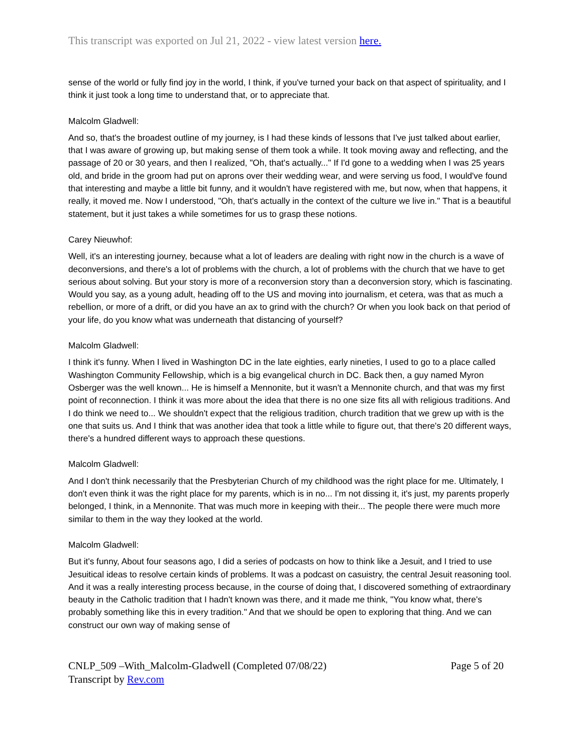This transcript was exported on Jul 21, 2022 - view latest version here.
sense of the world or fully find joy in the world, I think, if you've turned your back on that aspect of spirituality, and I think it just took a long time to understand that, or to appreciate that.
Malcolm Gladwell:
And so, that's the broadest outline of my journey, is I had these kinds of lessons that I've just talked about earlier, that I was aware of growing up, but making sense of them took a while. It took moving away and reflecting, and the passage of 20 or 30 years, and then I realized, "Oh, that's actually..." If I'd gone to a wedding when I was 25 years old, and bride in the groom had put on aprons over their wedding wear, and were serving us food, I would've found that interesting and maybe a little bit funny, and it wouldn't have registered with me, but now, when that happens, it really, it moved me. Now I understood, "Oh, that's actually in the context of the culture we live in." That is a beautiful statement, but it just takes a while sometimes for us to grasp these notions.
Carey Nieuwhof:
Well, it's an interesting journey, because what a lot of leaders are dealing with right now in the church is a wave of deconversions, and there's a lot of problems with the church, a lot of problems with the church that we have to get serious about solving. But your story is more of a reconversion story than a deconversion story, which is fascinating. Would you say, as a young adult, heading off to the US and moving into journalism, et cetera, was that as much a rebellion, or more of a drift, or did you have an ax to grind with the church? Or when you look back on that period of your life, do you know what was underneath that distancing of yourself?
Malcolm Gladwell:
I think it's funny. When I lived in Washington DC in the late eighties, early nineties, I used to go to a place called Washington Community Fellowship, which is a big evangelical church in DC. Back then, a guy named Myron Osberger was the well known... He is himself a Mennonite, but it wasn't a Mennonite church, and that was my first point of reconnection. I think it was more about the idea that there is no one size fits all with religious traditions. And I do think we need to... We shouldn't expect that the religious tradition, church tradition that we grew up with is the one that suits us. And I think that was another idea that took a little while to figure out, that there's 20 different ways, there's a hundred different ways to approach these questions.
Malcolm Gladwell:
And I don't think necessarily that the Presbyterian Church of my childhood was the right place for me. Ultimately, I don't even think it was the right place for my parents, which is in no... I'm not dissing it, it's just, my parents properly belonged, I think, in a Mennonite. That was much more in keeping with their... The people there were much more similar to them in the way they looked at the world.
Malcolm Gladwell:
But it's funny, About four seasons ago, I did a series of podcasts on how to think like a Jesuit, and I tried to use Jesuitical ideas to resolve certain kinds of problems. It was a podcast on casuistry, the central Jesuit reasoning tool. And it was a really interesting process because, in the course of doing that, I discovered something of extraordinary beauty in the Catholic tradition that I hadn't known was there, and it made me think, "You know what, there's probably something like this in every tradition." And that we should be open to exploring that thing. And we can construct our own way of making sense of
CNLP_509 –With_Malcolm-Gladwell (Completed 07/08/22) Page 5 of 20
Transcript by Rev.com